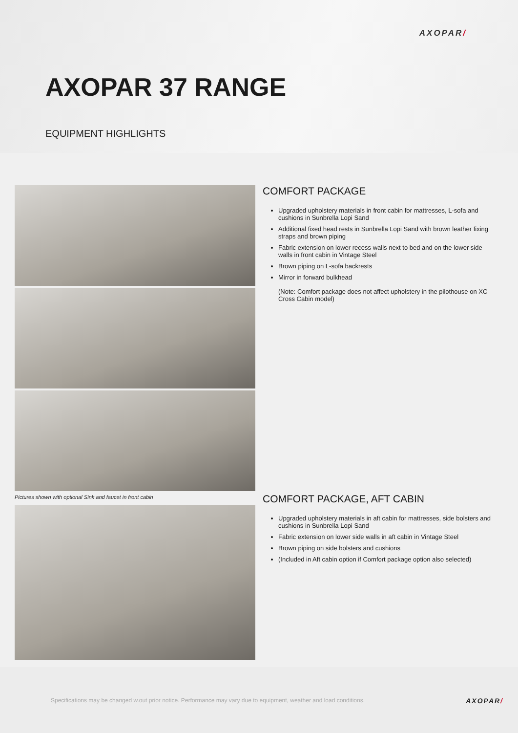AXOPAR/
AXOPAR 37 RANGE
EQUIPMENT HIGHLIGHTS
Pictures shown with optional Sink and faucet in front cabin
COMFORT PACKAGE
Upgraded upholstery materials in front cabin for mattresses, L-sofa and cushions in Sunbrella Lopi Sand
Additional fixed head rests in Sunbrella Lopi Sand with brown leather fixing straps and brown piping
Fabric extension on lower recess walls next to bed and on the lower side walls in front cabin in Vintage Steel
Brown piping on L-sofa backrests
Mirror in forward bulkhead
(Note: Comfort package does not affect upholstery in the pilothouse on XC Cross Cabin model)
COMFORT PACKAGE, AFT CABIN
Upgraded upholstery materials in aft cabin for mattresses, side bolsters and cushions in Sunbrella Lopi Sand
Fabric extension on lower side walls in aft cabin in Vintage Steel
Brown piping on side bolsters and cushions
(Included in Aft cabin option if Comfort package option also selected)
Specifications may be changed w.out prior notice. Performance may vary due to equipment, weather and load conditions.
AXOPAR/